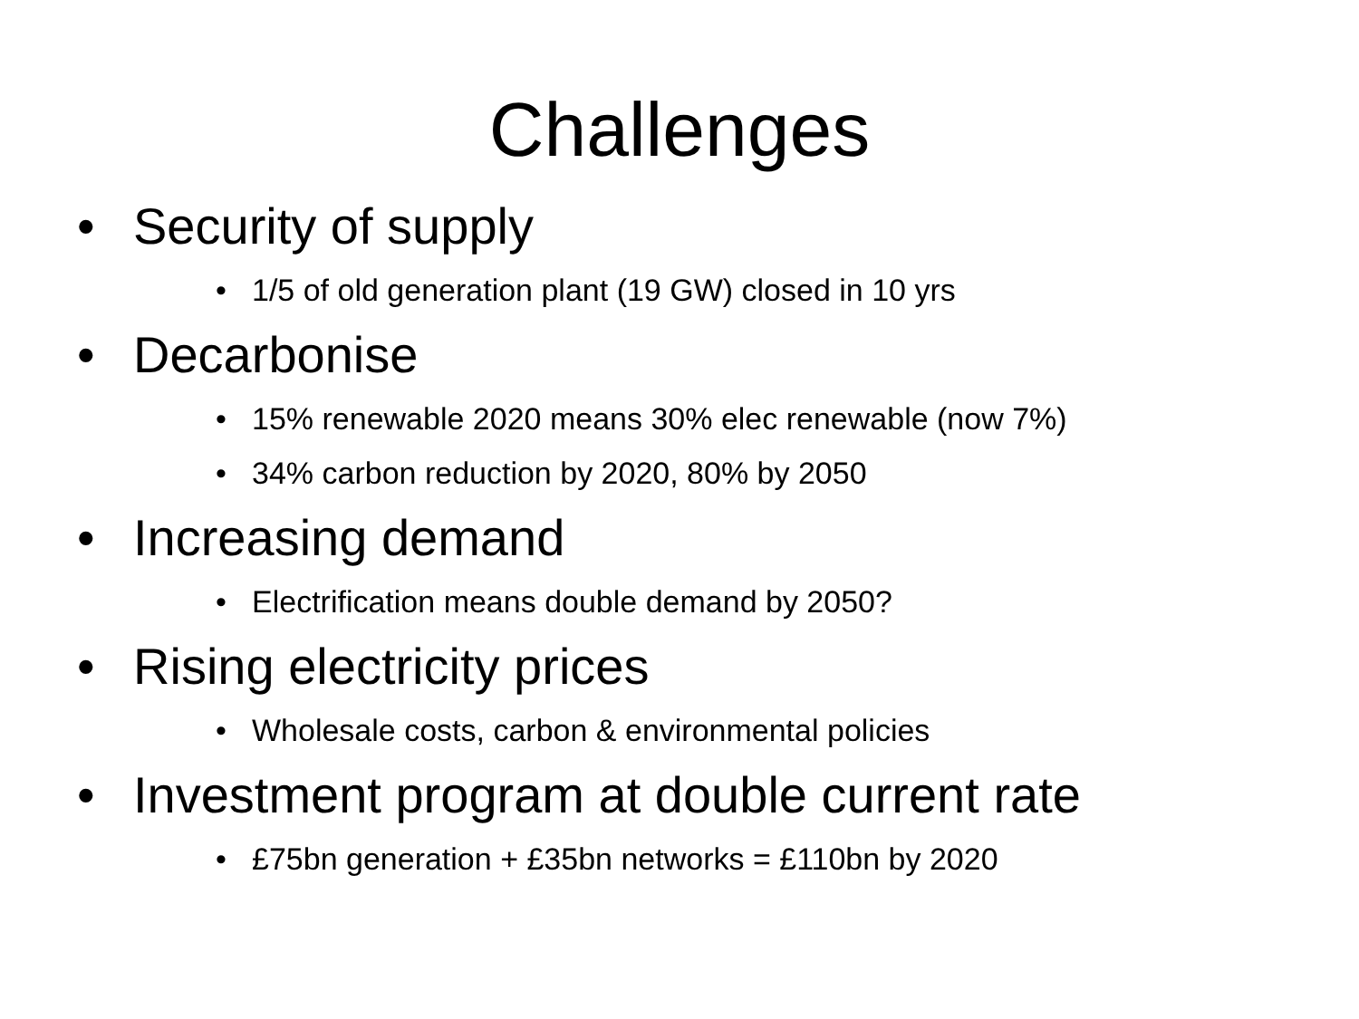Challenges
• Security of supply
• 1/5 of old generation plant (19 GW) closed in 10 yrs
• Decarbonise
• 15% renewable 2020 means 30% elec renewable (now 7%)
• 34% carbon reduction by 2020, 80% by 2050
• Increasing demand
• Electrification means double demand by 2050?
• Rising electricity prices
• Wholesale costs, carbon & environmental policies
• Investment program at double current rate
• £75bn generation + £35bn networks = £110bn by 2020